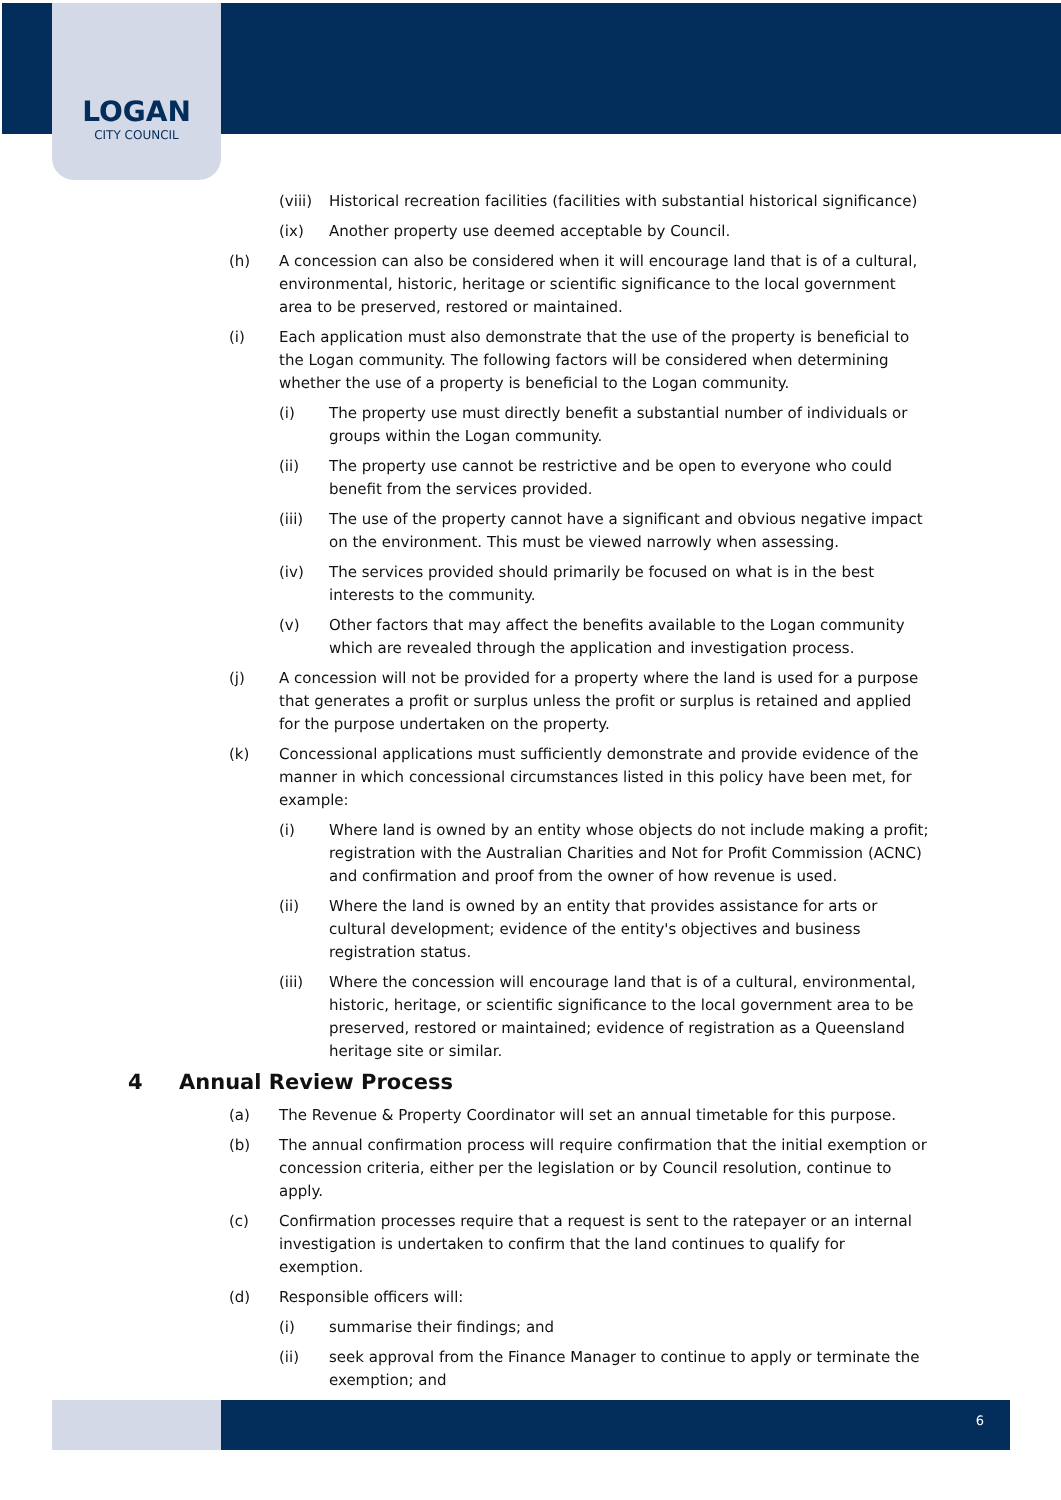LOGAN
CITY COUNCIL
(viii) Historical recreation facilities (facilities with substantial historical significance)
(ix) Another property use deemed acceptable by Council.
(h) A concession can also be considered when it will encourage land that is of a cultural, environmental, historic, heritage or scientific significance to the local government area to be preserved, restored or maintained.
(i) Each application must also demonstrate that the use of the property is beneficial to the Logan community. The following factors will be considered when determining whether the use of a property is beneficial to the Logan community.
(i) The property use must directly benefit a substantial number of individuals or groups within the Logan community.
(ii) The property use cannot be restrictive and be open to everyone who could benefit from the services provided.
(iii) The use of the property cannot have a significant and obvious negative impact on the environment. This must be viewed narrowly when assessing.
(iv) The services provided should primarily be focused on what is in the best interests to the community.
(v) Other factors that may affect the benefits available to the Logan community which are revealed through the application and investigation process.
(j) A concession will not be provided for a property where the land is used for a purpose that generates a profit or surplus unless the profit or surplus is retained and applied for the purpose undertaken on the property.
(k) Concessional applications must sufficiently demonstrate and provide evidence of the manner in which concessional circumstances listed in this policy have been met, for example:
(i) Where land is owned by an entity whose objects do not include making a profit; registration with the Australian Charities and Not for Profit Commission (ACNC) and confirmation and proof from the owner of how revenue is used.
(ii) Where the land is owned by an entity that provides assistance for arts or cultural development; evidence of the entity's objectives and business registration status.
(iii) Where the concession will encourage land that is of a cultural, environmental, historic, heritage, or scientific significance to the local government area to be preserved, restored or maintained; evidence of registration as a Queensland heritage site or similar.
4 Annual Review Process
(a) The Revenue & Property Coordinator will set an annual timetable for this purpose.
(b) The annual confirmation process will require confirmation that the initial exemption or concession criteria, either per the legislation or by Council resolution, continue to apply.
(c) Confirmation processes require that a request is sent to the ratepayer or an internal investigation is undertaken to confirm that the land continues to qualify for exemption.
(d) Responsible officers will:
(i) summarise their findings; and
(ii) seek approval from the Finance Manager to continue to apply or terminate the exemption; and
6